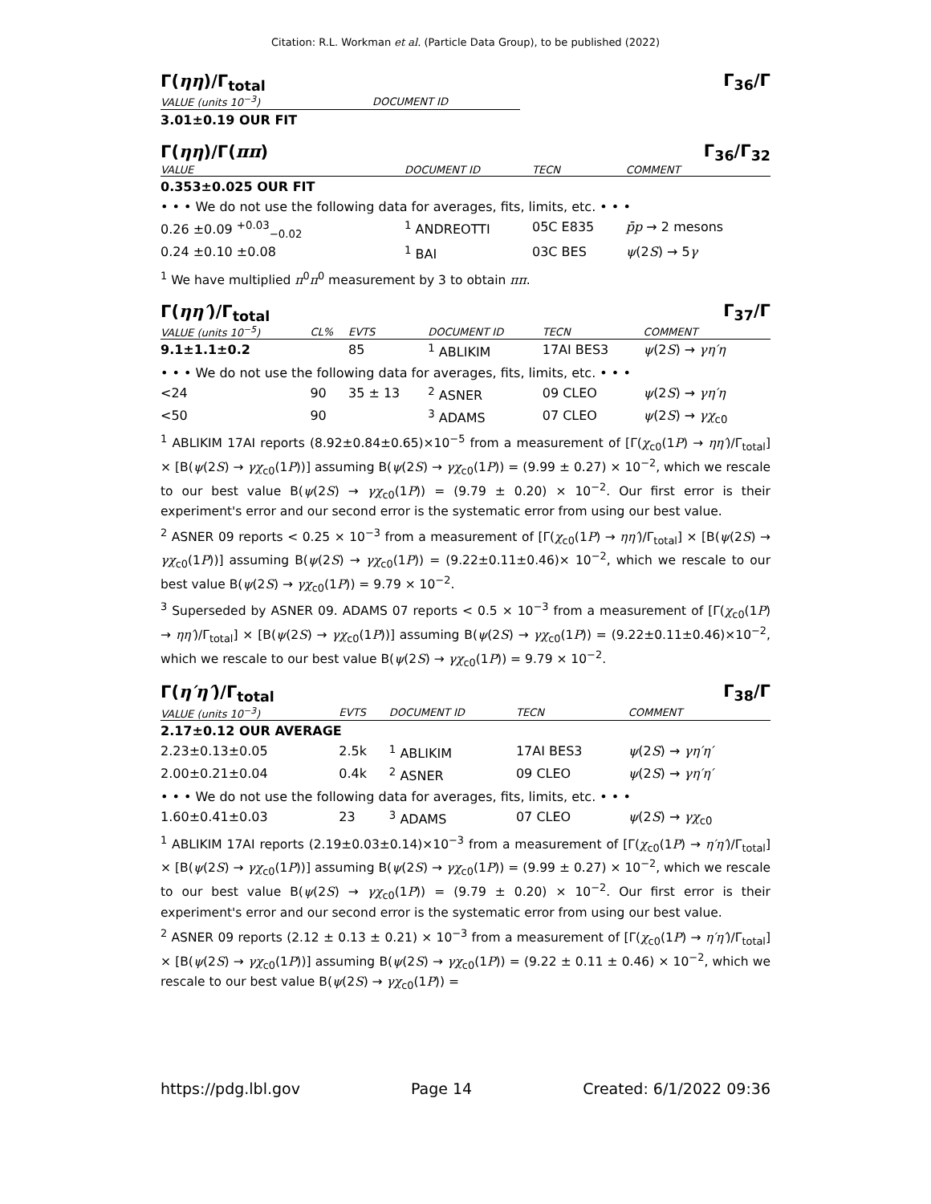Citation: R.L. Workman et al. (Particle Data Group), to be published (2022)
Γ(ηη)/Γ<sub>total</sub> Γ<sub>36</sub>/Γ
| VALUE (units 10<sup>−3</sup>) | DOCUMENT ID | |
| --- | --- | --- |
| 3.01±0.19 OUR FIT | | |
Γ(ηη)/Γ(ππ) Γ<sub>36</sub>/Γ<sub>32</sub>
| VALUE | DOCUMENT ID | TECN | COMMENT |
| --- | --- | --- | --- |
| 0.353±0.025 OUR FIT | | | |
| • • • We do not use the following data for averages, fits, limits, etc. • • • | | | |
| 0.26 ±0.09 <sup>+0.03</sup><sub>−0.02</sub> | <sup>1</sup> ANDREOTTI | 05C E835 | p̄p → 2 mesons |
| 0.24 ±0.10 ±0.08 | <sup>1</sup> BAI | 03C BES | ψ (2 S ) → 5 γ |
<sup>1</sup> We have multiplied π<sup>0</sup>π<sup>0</sup> measurement by 3 to obtain ππ.
Γ(ηη′)/Γ<sub>total</sub> Γ<sub>37</sub>/Γ
| VALUE (units 10<sup>−5</sup>) | CL% | EVTS | DOCUMENT ID | TECN | COMMENT |
| --- | --- | --- | --- | --- | --- |
| 9.1±1.1±0.2 | | 85 | <sup>1</sup> ABLIKIM | 17AI BES3 | ψ (2 S ) → γη′η |
| • • • We do not use the following data for averages, fits, limits, etc. • • • | | | | | |
| <24 | 90 | 35 ± 13 | <sup>2</sup> ASNER | 09 CLEO | ψ (2 S ) → γη′η |
| <50 | 90 | | <sup>3</sup> ADAMS | 07 CLEO | ψ (2 S ) → γχ<sub>c0</sub> |
<sup>1</sup> ABLIKIM 17AI reports (8.92±0.84±0.65)×10<sup>−5</sup> from a measurement of [Γ(χ<sub>c0</sub>(1P) → ηη′)/Γ<sub>total</sub>] × [B(ψ(2S) → γχ<sub>c0</sub>(1P))] assuming B(ψ(2S) → γχ<sub>c0</sub>(1P)) = (9.99 ± 0.27) × 10<sup>−2</sup>, which we rescale to our best value B(ψ(2S) → γχ<sub>c0</sub>(1P)) = (9.79 ± 0.20) × 10<sup>−2</sup>. Our first error is their experiment's error and our second error is the systematic error from using our best value.
<sup>2</sup> ASNER 09 reports < 0.25 × 10<sup>−3</sup> from a measurement of [Γ(χ<sub>c0</sub>(1P) → ηη′)/Γ<sub>total</sub>] × [B(ψ(2S) → γχ<sub>c0</sub>(1P))] assuming B(ψ(2S) → γχ<sub>c0</sub>(1P)) = (9.22±0.11±0.46)× 10<sup>−2</sup>, which we rescale to our best value B(ψ(2S) → γχ<sub>c0</sub>(1P)) = 9.79 × 10<sup>−2</sup>.
<sup>3</sup> Superseded by ASNER 09. ADAMS 07 reports < 0.5 × 10<sup>−3</sup> from a measurement of [Γ(χ<sub>c0</sub>(1P) → ηη′)/Γ<sub>total</sub>] × [B(ψ(2S) → γχ<sub>c0</sub>(1P))] assuming B(ψ(2S) → γχ<sub>c0</sub>(1P)) = (9.22±0.11±0.46)×10<sup>−2</sup>, which we rescale to our best value B(ψ(2S) → γχ<sub>c0</sub>(1P)) = 9.79 × 10<sup>−2</sup>.
Γ(η′η′)/Γ<sub>total</sub> Γ<sub>38</sub>/Γ
| VALUE (units 10<sup>−3</sup>) | EVTS | DOCUMENT ID | TECN | COMMENT |
| --- | --- | --- | --- | --- |
| 2.17±0.12 OUR AVERAGE | | | | |
| 2.23±0.13±0.05 | 2.5k | <sup>1</sup> ABLIKIM | 17AI BES3 | ψ (2 S ) → γη′η′ |
| 2.00±0.21±0.04 | 0.4k | <sup>2</sup> ASNER | 09 CLEO | ψ (2 S ) → γη′η′ |
| • • • We do not use the following data for averages, fits, limits, etc. • • • | | | | |
| 1.60±0.41±0.03 | 23 | <sup>3</sup> ADAMS | 07 CLEO | ψ (2 S ) → γχ<sub>c0</sub> |
<sup>1</sup> ABLIKIM 17AI reports (2.19±0.03±0.14)×10<sup>−3</sup> from a measurement of [Γ(χ<sub>c0</sub>(1P) → η′η′)/Γ<sub>total</sub>] × [B(ψ(2S) → γχ<sub>c0</sub>(1P))] assuming B(ψ(2S) → γχ<sub>c0</sub>(1P)) = (9.99 ± 0.27) × 10<sup>−2</sup>, which we rescale to our best value B(ψ(2S) → γχ<sub>c0</sub>(1P)) = (9.79 ± 0.20) × 10<sup>−2</sup>. Our first error is their experiment's error and our second error is the systematic error from using our best value.
<sup>2</sup> ASNER 09 reports (2.12 ± 0.13 ± 0.21) × 10<sup>−3</sup> from a measurement of [Γ(χ<sub>c0</sub>(1P) → η′η′)/Γ<sub>total</sub>] × [B(ψ(2S) → γχ<sub>c0</sub>(1P))] assuming B(ψ(2S) → γχ<sub>c0</sub>(1P)) = (9.22 ± 0.11 ± 0.46) × 10<sup>−2</sup>, which we rescale to our best value B(ψ(2S) → γχ<sub>c0</sub>(1P)) =
https://pdg.lbl.gov Page 14 Created: 6/1/2022 09:36